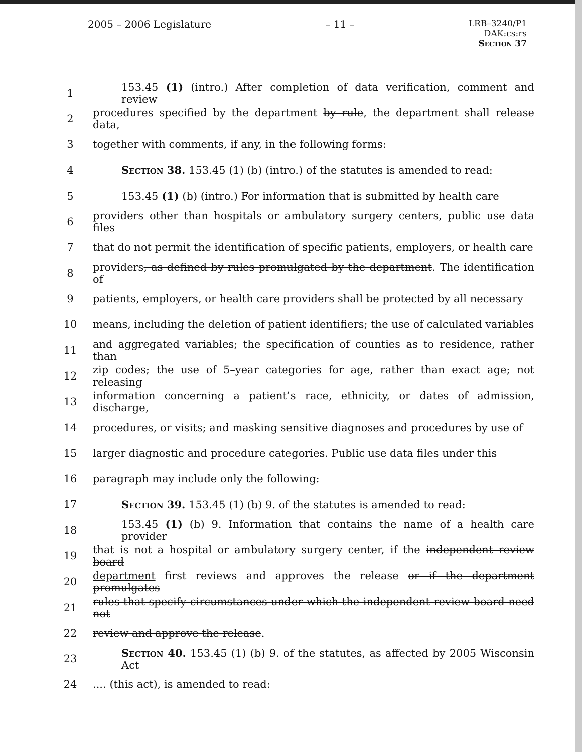2005 – 2006 Legislature – 11 –
LRB–3240/P1
DAK:cs:rs
Section 37
1 153.45 (1) (intro.) After completion of data verification, comment and review
2 procedures specified by the department by rule, the department shall release data,
3 together with comments, if any, in the following forms:
4 Section 38. 153.45 (1) (b) (intro.) of the statutes is amended to read:
5 153.45 (1) (b) (intro.) For information that is submitted by health care
6 providers other than hospitals or ambulatory surgery centers, public use data files
7 that do not permit the identification of specific patients, employers, or health care
8 providers, as defined by rules promulgated by the department. The identification of
9 patients, employers, or health care providers shall be protected by all necessary
10 means, including the deletion of patient identifiers; the use of calculated variables
11 and aggregated variables; the specification of counties as to residence, rather than
12 zip codes; the use of 5–year categories for age, rather than exact age; not releasing
13 information concerning a patient’s race, ethnicity, or dates of admission, discharge,
14 procedures, or visits; and masking sensitive diagnoses and procedures by use of
15 larger diagnostic and procedure categories. Public use data files under this
16 paragraph may include only the following:
17 Section 39. 153.45 (1) (b) 9. of the statutes is amended to read:
18 153.45 (1) (b) 9. Information that contains the name of a health care provider
19 that is not a hospital or ambulatory surgery center, if the independent review board
20 department first reviews and approves the release or if the department promulgates
21 rules that specify circumstances under which the independent review board need not
22 review and approve the release.
23 Section 40. 153.45 (1) (b) 9. of the statutes, as affected by 2005 Wisconsin Act
24.... (this act), is amended to read: